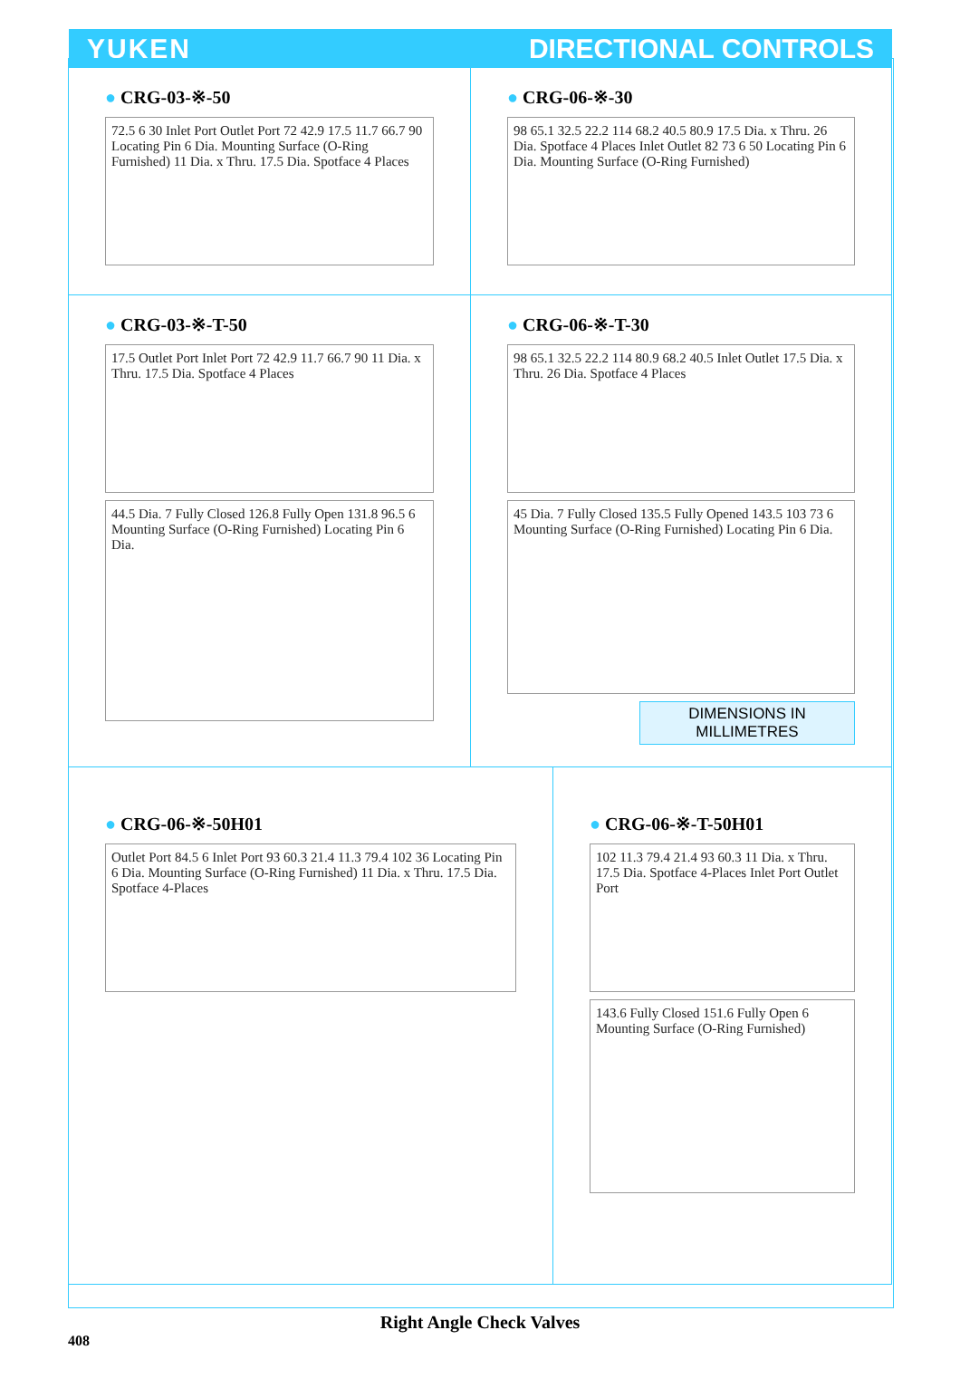YUKEN DIRECTIONAL CONTROLS
● CRG-03-※-50
72.5 6 30 Inlet Port Outlet Port 72 42.9 17.5 11.7 66.7 90 Locating Pin 6 Dia. Mounting Surface (O-Ring Furnished) 11 Dia. x Thru. 17.5 Dia. Spotface 4 Places
● CRG-06-※-30
98 65.1 32.5 22.2 114 68.2 40.5 80.9 17.5 Dia. x Thru. 26 Dia. Spotface 4 Places Inlet Outlet 82 73 6 50 Locating Pin 6 Dia. Mounting Surface (O-Ring Furnished)
● CRG-03-※-T-50
17.5 Outlet Port Inlet Port 72 42.9 11.7 66.7 90 11 Dia. x Thru. 17.5 Dia. Spotface 4 Places
44.5 Dia. 7 Fully Closed 126.8 Fully Open 131.8 96.5 6 Mounting Surface (O-Ring Furnished) Locating Pin 6 Dia.
● CRG-06-※-T-30
98 65.1 32.5 22.2 114 80.9 68.2 40.5 Inlet Outlet 17.5 Dia. x Thru. 26 Dia. Spotface 4 Places
45 Dia. 7 Fully Closed 135.5 Fully Opened 143.5 103 73 6 Mounting Surface (O-Ring Furnished) Locating Pin 6 Dia.
DIMENSIONS IN
MILLIMETRES
● CRG-06-※-50H01
Outlet Port 84.5 6 Inlet Port 93 60.3 21.4 11.3 79.4 102 36 Locating Pin 6 Dia. Mounting Surface (O-Ring Furnished) 11 Dia. x Thru. 17.5 Dia. Spotface 4-Places
● CRG-06-※-T-50H01
102 11.3 79.4 21.4 93 60.3 11 Dia. x Thru. 17.5 Dia. Spotface 4-Places Inlet Port Outlet Port
143.6 Fully Closed 151.6 Fully Open 6 Mounting Surface (O-Ring Furnished)
Right Angle Check Valves
408